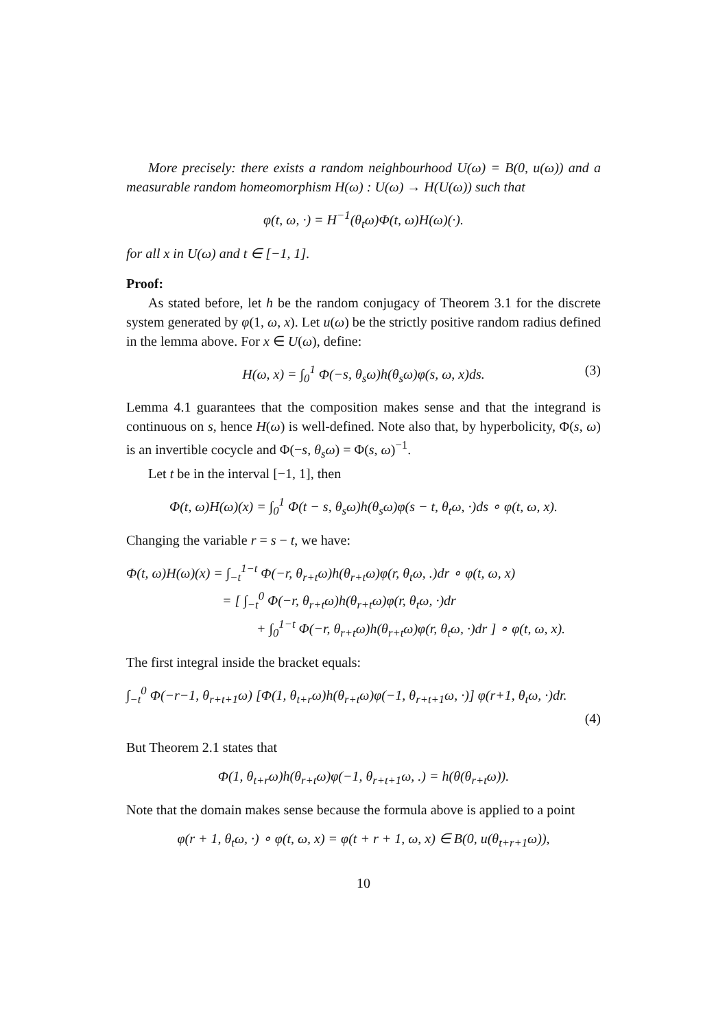More precisely: there exists a random neighbourhood U(ω) = B(0, u(ω)) and a measurable random homeomorphism H(ω) : U(ω) → H(U(ω)) such that
φ(t, ω, ·) = H<sup>−1</sup>(θ<sub>t</sub>ω)Φ(t, ω)H(ω)(·).
for all x in U(ω) and t ∈ [−1, 1].
Proof:
As stated before, let h be the random conjugacy of Theorem 3.1 for the discrete system generated by φ(1, ω, x). Let u(ω) be the strictly positive random radius defined in the lemma above. For x ∈ U(ω), define:
H(ω, x) = ∫<sub>0</sub><sup>1</sup> Φ(−s, θ<sub>s</sub>ω)h(θ<sub>s</sub>ω)φ(s, ω, x)ds. (3)
Lemma 4.1 guarantees that the composition makes sense and that the integrand is continuous on s, hence H(ω) is well-defined. Note also that, by hyperbolicity, Φ(s, ω) is an invertible cocycle and Φ(−s, θ<sub>s</sub>ω) = Φ(s, ω)<sup>−1</sup>.
Let t be in the interval [−1, 1], then
Φ(t, ω)H(ω)(x) = ∫<sub>0</sub><sup>1</sup> Φ(t − s, θ<sub>s</sub>ω)h(θ<sub>s</sub>ω)φ(s − t, θ<sub>t</sub>ω, ·)ds ∘ φ(t, ω, x).
Changing the variable r = s − t, we have:
Φ(t, ω)H(ω)(x) = ∫<sub>−t</sub><sup>1−t</sup> Φ(−r, θ<sub>r+t</sub>ω)h(θ<sub>r+t</sub>ω)φ(r, θ<sub>t</sub>ω, .)dr ∘ φ(t, ω, x)
= [ ∫<sub>−t</sub><sup>0</sup> Φ(−r, θ<sub>r+t</sub>ω)h(θ<sub>r+t</sub>ω)φ(r, θ<sub>t</sub>ω, ·)dr
+ ∫<sub>0</sub><sup>1−t</sup> Φ(−r, θ<sub>r+t</sub>ω)h(θ<sub>r+t</sub>ω)φ(r, θ<sub>t</sub>ω, ·)dr ] ∘ φ(t, ω, x).
The first integral inside the bracket equals:
∫<sub>−t</sub><sup>0</sup> Φ(−r−1, θ<sub>r+t+1</sub>ω) [Φ(1, θ<sub>t+r</sub>ω)h(θ<sub>r+t</sub>ω)φ(−1, θ<sub>r+t+1</sub>ω, ·)] φ(r+1, θ<sub>t</sub>ω, ·)dr.
(4)
But Theorem 2.1 states that
Φ(1, θ<sub>t+r</sub>ω)h(θ<sub>r+t</sub>ω)φ(−1, θ<sub>r+t+1</sub>ω, .) = h(θ(θ<sub>r+t</sub>ω)).
Note that the domain makes sense because the formula above is applied to a point
φ(r + 1, θ<sub>t</sub>ω, ·) ∘ φ(t, ω, x) = φ(t + r + 1, ω, x) ∈ B(0, u(θ<sub>t+r+1</sub>ω)),
10